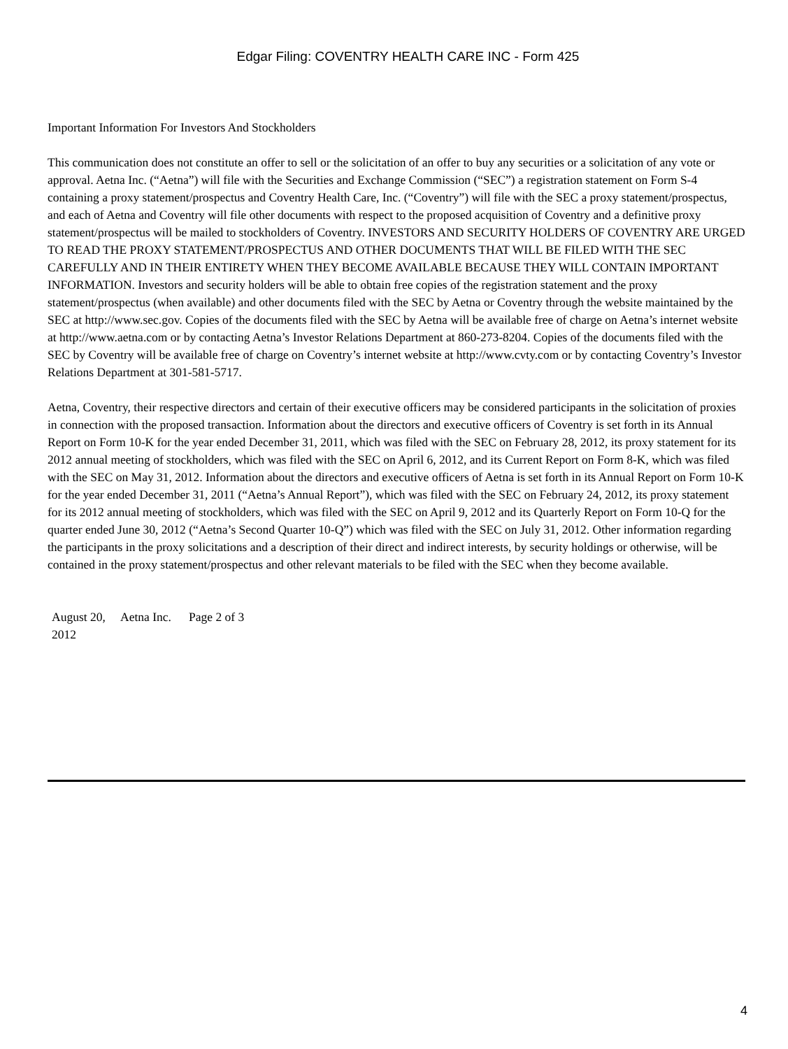Edgar Filing: COVENTRY HEALTH CARE INC - Form 425
Important Information For Investors And Stockholders
This communication does not constitute an offer to sell or the solicitation of an offer to buy any securities or a solicitation of any vote or approval. Aetna Inc. (“Aetna”) will file with the Securities and Exchange Commission (“SEC”) a registration statement on Form S-4 containing a proxy statement/prospectus and Coventry Health Care, Inc. (“Coventry”) will file with the SEC a proxy statement/prospectus, and each of Aetna and Coventry will file other documents with respect to the proposed acquisition of Coventry and a definitive proxy statement/prospectus will be mailed to stockholders of Coventry. INVESTORS AND SECURITY HOLDERS OF COVENTRY ARE URGED TO READ THE PROXY STATEMENT/PROSPECTUS AND OTHER DOCUMENTS THAT WILL BE FILED WITH THE SEC CAREFULLY AND IN THEIR ENTIRETY WHEN THEY BECOME AVAILABLE BECAUSE THEY WILL CONTAIN IMPORTANT INFORMATION. Investors and security holders will be able to obtain free copies of the registration statement and the proxy statement/prospectus (when available) and other documents filed with the SEC by Aetna or Coventry through the website maintained by the SEC at http://www.sec.gov. Copies of the documents filed with the SEC by Aetna will be available free of charge on Aetna’s internet website at http://www.aetna.com or by contacting Aetna’s Investor Relations Department at 860-273-8204. Copies of the documents filed with the SEC by Coventry will be available free of charge on Coventry’s internet website at http://www.cvty.com or by contacting Coventry’s Investor Relations Department at 301-581-5717.
Aetna, Coventry, their respective directors and certain of their executive officers may be considered participants in the solicitation of proxies in connection with the proposed transaction. Information about the directors and executive officers of Coventry is set forth in its Annual Report on Form 10-K for the year ended December 31, 2011, which was filed with the SEC on February 28, 2012, its proxy statement for its 2012 annual meeting of stockholders, which was filed with the SEC on April 6, 2012, and its Current Report on Form 8-K, which was filed with the SEC on May 31, 2012. Information about the directors and executive officers of Aetna is set forth in its Annual Report on Form 10-K for the year ended December 31, 2011 (“Aetna’s Annual Report”), which was filed with the SEC on February 24, 2012, its proxy statement for its 2012 annual meeting of stockholders, which was filed with the SEC on April 9, 2012 and its Quarterly Report on Form 10-Q for the quarter ended June 30, 2012 (“Aetna’s Second Quarter 10-Q”) which was filed with the SEC on July 31, 2012. Other information regarding the participants in the proxy solicitations and a description of their direct and indirect interests, by security holdings or otherwise, will be contained in the proxy statement/prospectus and other relevant materials to be filed with the SEC when they become available.
| August 20, 2012 | Aetna Inc. | Page 2 of 3 |
4